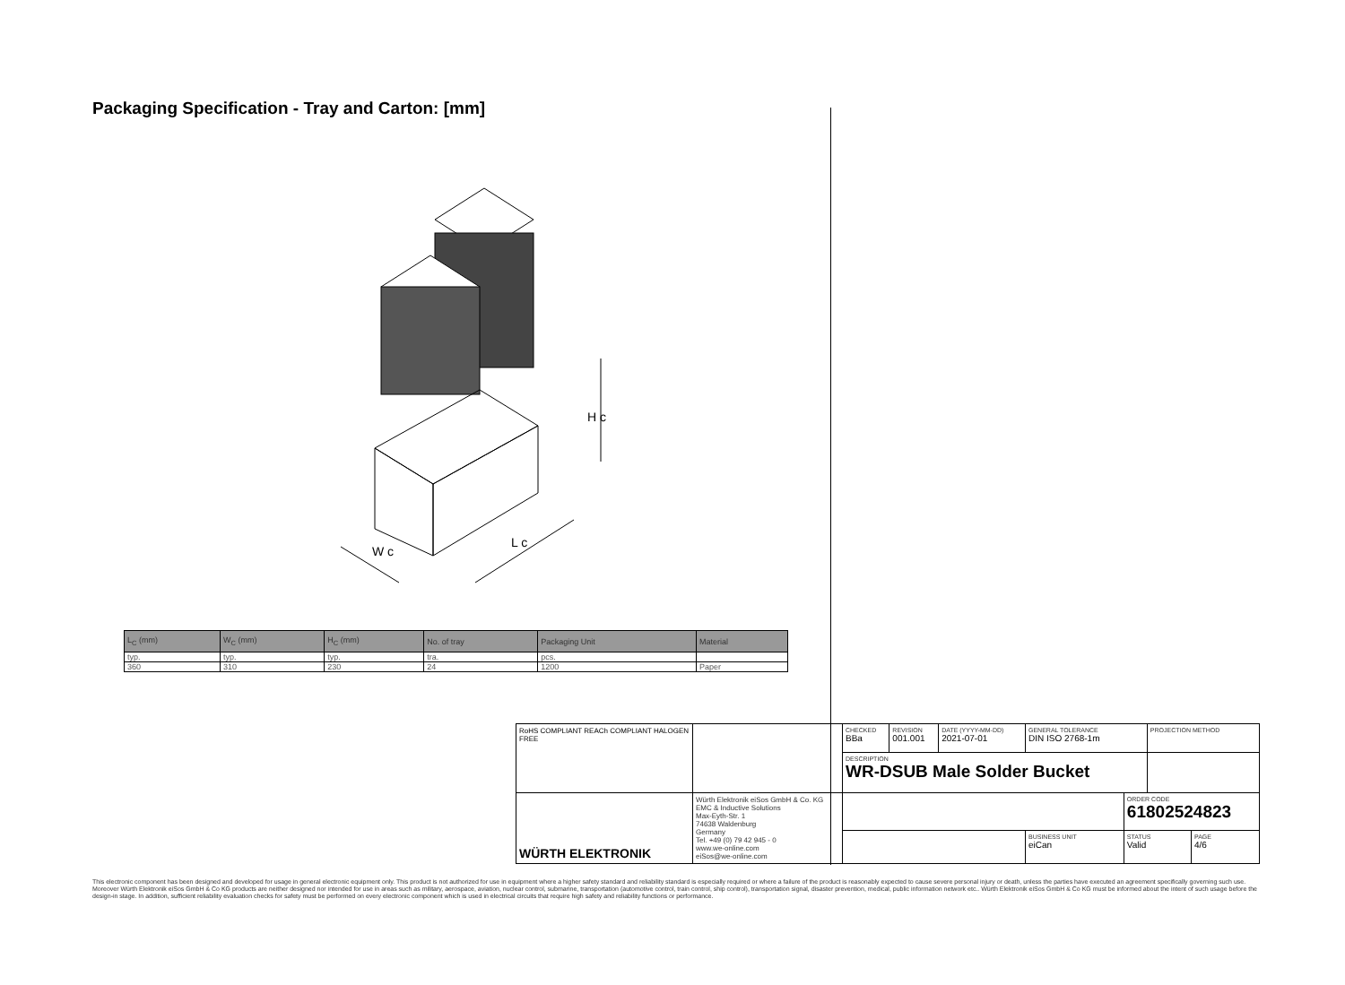Packaging Specification - Tray and Carton: [mm]
H c
L c
W c
| L<sub>C</sub> (mm) | W<sub>C</sub> (mm) | H<sub>C</sub> (mm) | No. of tray | Packaging Unit | Material |
| --- | --- | --- | --- | --- | --- |
| typ. | typ. | typ. | tra. | pcs. | |
| 360 | 310 | 230 | 24 | 1200 | Paper |
| RoHS COMPLIANT REACh COMPLIANT HALOGEN FREE | | CHECKED BBa | REVISION 001.001 | DATE (YYYY-MM-DD) 2021-07-01 | GENERAL TOLERANCE DIN ISO 2768-1m | | PROJECTION METHOD | |
| | | DESCRIPTION WR-DSUB Male Solder Bucket | | | | | | |
| WÜRTH ELEKTRONIK | Würth Elektronik eiSos GmbH & Co. KG EMC & Inductive Solutions Max-Eyth-Str. 1 74638 Waldenburg Germany Tel. +49 (0) 79 42 945 - 0 www.we-online.com eiSos@we-online.com | | | | | ORDER CODE 61802524823 | | |
| | | | | | BUSINESS UNIT eiCan | STATUS Valid | | PAGE 4/6 |
This electronic component has been designed and developed for usage in general electronic equipment only. This product is not authorized for use in equipment where a higher safety standard and reliability standard is especially required or where a failure of the product is reasonably expected to cause severe personal injury or death, unless the parties have executed an agreement specifically governing such use. Moreover Würth Elektronik eiSos GmbH & Co KG products are neither designed nor intended for use in areas such as military, aerospace, aviation, nuclear control, submarine, transportation (automotive control, train control, ship control), transportation signal, disaster prevention, medical, public information network etc.. Würth Elektronik eiSos GmbH & Co KG must be informed about the intent of such usage before the design-in stage. In addition, sufficient reliability evaluation checks for safety must be performed on every electronic component which is used in electrical circuits that require high safety and reliability functions or performance.